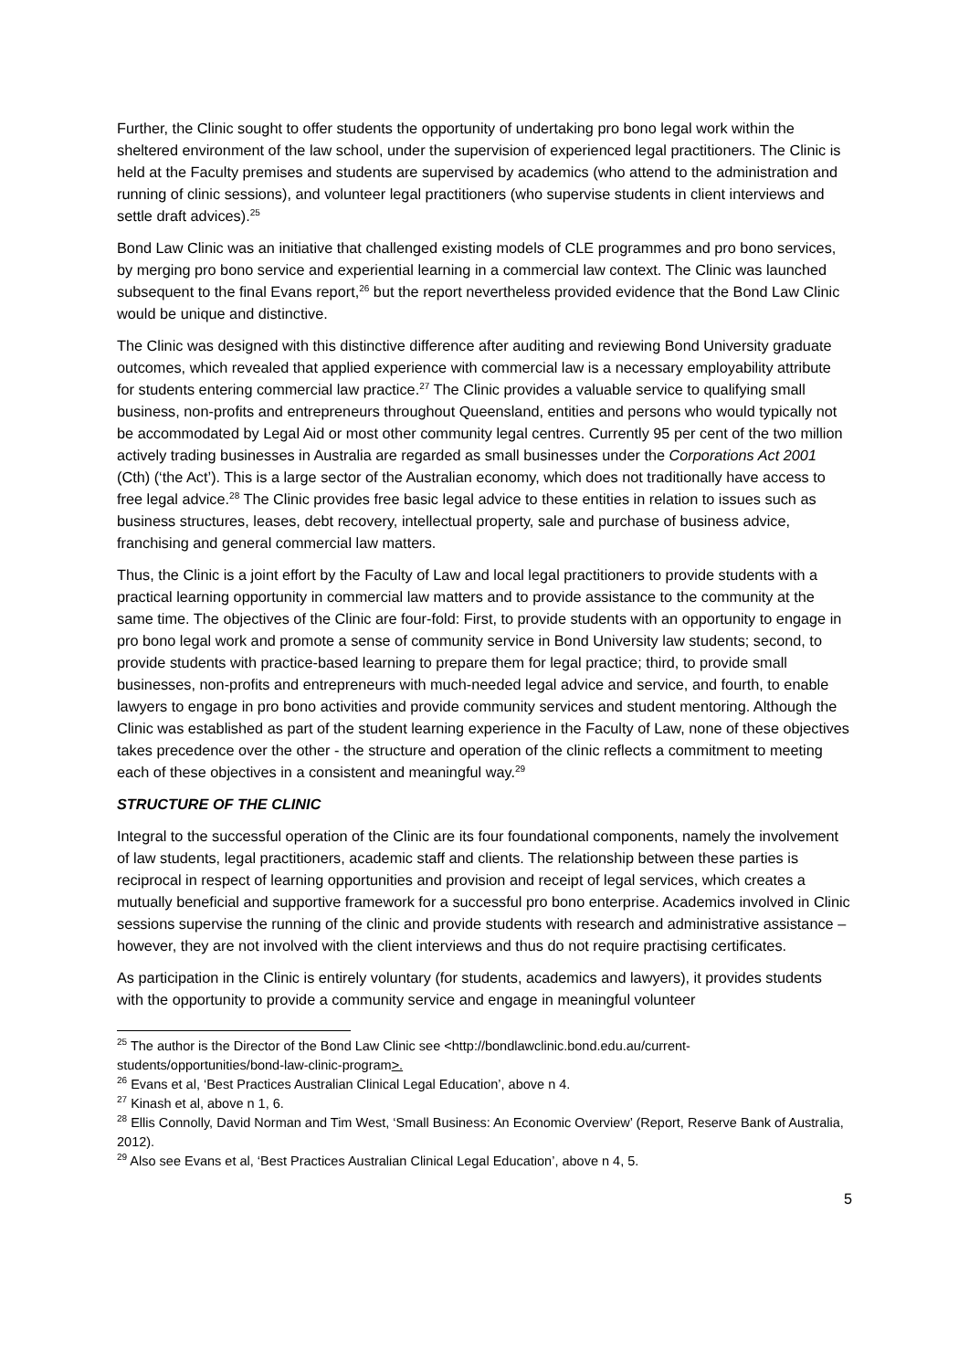Further, the Clinic sought to offer students the opportunity of undertaking pro bono legal work within the sheltered environment of the law school, under the supervision of experienced legal practitioners. The Clinic is held at the Faculty premises and students are supervised by academics (who attend to the administration and running of clinic sessions), and volunteer legal practitioners (who supervise students in client interviews and settle draft advices).<sup>25</sup>
Bond Law Clinic was an initiative that challenged existing models of CLE programmes and pro bono services, by merging pro bono service and experiential learning in a commercial law context. The Clinic was launched subsequent to the final Evans report,<sup>26</sup> but the report nevertheless provided evidence that the Bond Law Clinic would be unique and distinctive.
The Clinic was designed with this distinctive difference after auditing and reviewing Bond University graduate outcomes, which revealed that applied experience with commercial law is a necessary employability attribute for students entering commercial law practice.<sup>27</sup> The Clinic provides a valuable service to qualifying small business, non-profits and entrepreneurs throughout Queensland, entities and persons who would typically not be accommodated by Legal Aid or most other community legal centres. Currently 95 per cent of the two million actively trading businesses in Australia are regarded as small businesses under the Corporations Act 2001 (Cth) (‘the Act’). This is a large sector of the Australian economy, which does not traditionally have access to free legal advice.<sup>28</sup> The Clinic provides free basic legal advice to these entities in relation to issues such as business structures, leases, debt recovery, intellectual property, sale and purchase of business advice, franchising and general commercial law matters.
Thus, the Clinic is a joint effort by the Faculty of Law and local legal practitioners to provide students with a practical learning opportunity in commercial law matters and to provide assistance to the community at the same time. The objectives of the Clinic are four-fold: First, to provide students with an opportunity to engage in pro bono legal work and promote a sense of community service in Bond University law students; second, to provide students with practice-based learning to prepare them for legal practice; third, to provide small businesses, non-profits and entrepreneurs with much-needed legal advice and service, and fourth, to enable lawyers to engage in pro bono activities and provide community services and student mentoring. Although the Clinic was established as part of the student learning experience in the Faculty of Law, none of these objectives takes precedence over the other - the structure and operation of the clinic reflects a commitment to meeting each of these objectives in a consistent and meaningful way.<sup>29</sup>
STRUCTURE OF THE CLINIC
Integral to the successful operation of the Clinic are its four foundational components, namely the involvement of law students, legal practitioners, academic staff and clients. The relationship between these parties is reciprocal in respect of learning opportunities and provision and receipt of legal services, which creates a mutually beneficial and supportive framework for a successful pro bono enterprise. Academics involved in Clinic sessions supervise the running of the clinic and provide students with research and administrative assistance – however, they are not involved with the client interviews and thus do not require practising certificates.
As participation in the Clinic is entirely voluntary (for students, academics and lawyers), it provides students with the opportunity to provide a community service and engage in meaningful volunteer
<sup>25</sup> The author is the Director of the Bond Law Clinic see <http://bondlawclinic.bond.edu.au/current-students/opportunities/bond-law-clinic-program>.
<sup>26</sup> Evans et al, ‘Best Practices Australian Clinical Legal Education’, above n 4.
<sup>27</sup> Kinash et al, above n 1, 6.
<sup>28</sup> Ellis Connolly, David Norman and Tim West, ‘Small Business: An Economic Overview’ (Report, Reserve Bank of Australia, 2012).
<sup>29</sup> Also see Evans et al, ‘Best Practices Australian Clinical Legal Education’, above n 4, 5.
5